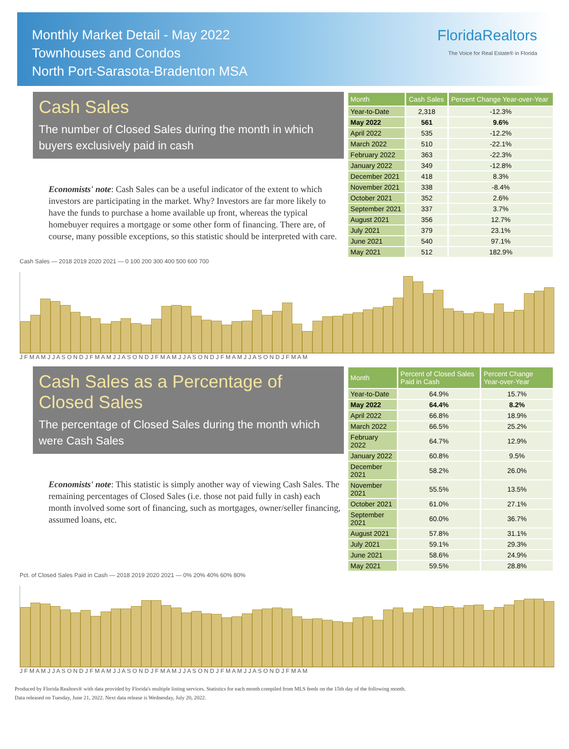Monthly Market Detail - May 2022
Townhouses and Condos
North Port-Sarasota-Bradenton MSA
FloridaRealtors
The Voice for Real Estate® in Florida
Cash Sales
The number of Closed Sales during the month in which buyers exclusively paid in cash
Economists' note: Cash Sales can be a useful indicator of the extent to which investors are participating in the market. Why? Investors are far more likely to have the funds to purchase a home available up front, whereas the typical homebuyer requires a mortgage or some other form of financing. There are, of course, many possible exceptions, so this statistic should be interpreted with care.
| Month | Cash Sales | Percent Change Year-over-Year |
| --- | --- | --- |
| Year-to-Date | 2,318 | -12.3% |
| May 2022 | 561 | 9.6% |
| April 2022 | 535 | -12.2% |
| March 2022 | 510 | -22.1% |
| February 2022 | 363 | -22.3% |
| January 2022 | 349 | -12.8% |
| December 2021 | 418 | 8.3% |
| November 2021 | 338 | -8.4% |
| October 2021 | 352 | 2.6% |
| September 2021 | 337 | 3.7% |
| August 2021 | 356 | 12.7% |
| July 2021 | 379 | 23.1% |
| June 2021 | 540 | 97.1% |
| May 2021 | 512 | 182.9% |
Cash Sales — 2018 2019 2020 2021 — 0 100 200 300 400 500 600 700
J F M A M J J A S O N D J F M A M J J A S O N D J F M A M J J A S O N D J F M A M J J A S O N D J F M A M
Cash Sales as a Percentage of Closed Sales
The percentage of Closed Sales during the month which were Cash Sales
Economists' note: This statistic is simply another way of viewing Cash Sales. The remaining percentages of Closed Sales (i.e. those not paid fully in cash) each month involved some sort of financing, such as mortgages, owner/seller financing, assumed loans, etc.
| Month | Percent of Closed Sales Paid in Cash | Percent Change Year-over-Year |
| --- | --- | --- |
| Year-to-Date | 64.9% | 15.7% |
| May 2022 | 64.4% | 8.2% |
| April 2022 | 66.8% | 18.9% |
| March 2022 | 66.5% | 25.2% |
| February 2022 | 64.7% | 12.9% |
| January 2022 | 60.8% | 9.5% |
| December 2021 | 58.2% | 26.0% |
| November 2021 | 55.5% | 13.5% |
| October 2021 | 61.0% | 27.1% |
| September 2021 | 60.0% | 36.7% |
| August 2021 | 57.8% | 31.1% |
| July 2021 | 59.1% | 29.3% |
| June 2021 | 58.6% | 24.9% |
| May 2021 | 59.5% | 28.8% |
Pct. of Closed Sales Paid in Cash — 2018 2019 2020 2021 — 0% 20% 40% 60% 80%
J F M A M J J A S O N D J F M A M J J A S O N D J F M A M J J A S O N D J F M A M J J A S O N D J F M A M
Produced by Florida Realtors® with data provided by Florida's multiple listing services. Statistics for each month compiled from MLS feeds on the 15th day of the following month.
Data released on Tuesday, June 21, 2022. Next data release is Wednesday, July 20, 2022.